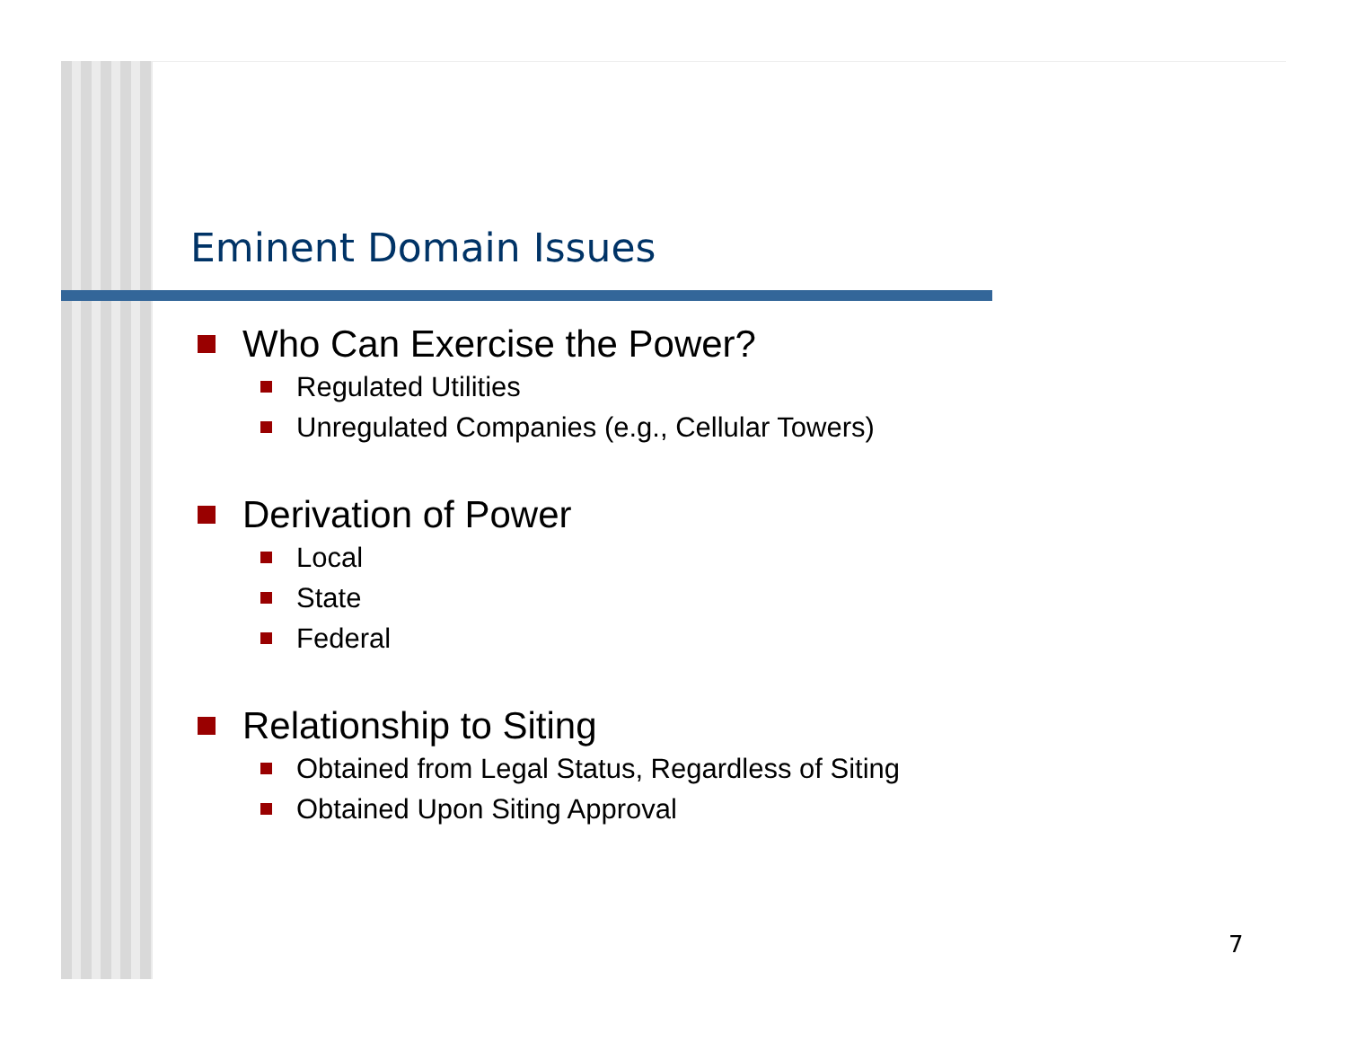Eminent Domain Issues
Who Can Exercise the Power?
Regulated Utilities
Unregulated Companies (e.g., Cellular Towers)
Derivation of Power
Local
State
Federal
Relationship to Siting
Obtained from Legal Status, Regardless of Siting
Obtained Upon Siting Approval
7